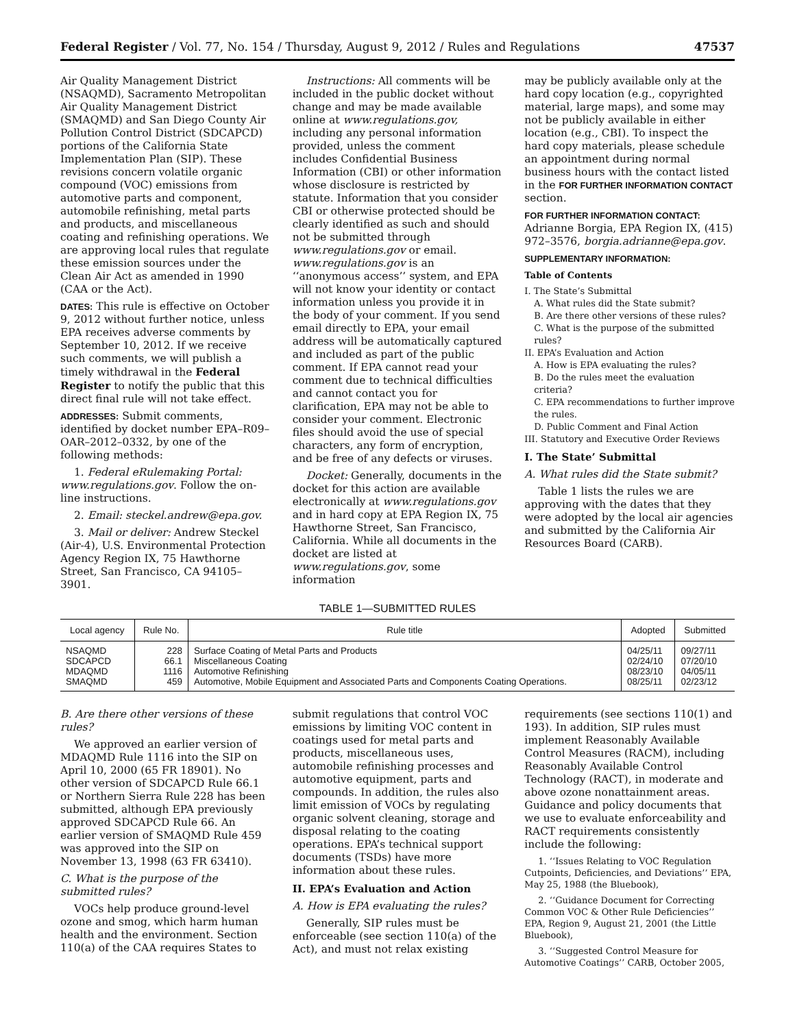Federal Register / Vol. 77, No. 154 / Thursday, August 9, 2012 / Rules and Regulations 47537
Air Quality Management District (NSAQMD), Sacramento Metropolitan Air Quality Management District (SMAQMD) and San Diego County Air Pollution Control District (SDCAPCD) portions of the California State Implementation Plan (SIP). These revisions concern volatile organic compound (VOC) emissions from automotive parts and component, automobile refinishing, metal parts and products, and miscellaneous coating and refinishing operations. We are approving local rules that regulate these emission sources under the Clean Air Act as amended in 1990 (CAA or the Act).
DATES: This rule is effective on October 9, 2012 without further notice, unless EPA receives adverse comments by September 10, 2012. If we receive such comments, we will publish a timely withdrawal in the Federal Register to notify the public that this direct final rule will not take effect.
ADDRESSES: Submit comments, identified by docket number EPA–R09–OAR–2012–0332, by one of the following methods:
1. Federal eRulemaking Portal: www.regulations.gov. Follow the on-line instructions.
2. Email: steckel.andrew@epa.gov.
3. Mail or deliver: Andrew Steckel (Air-4), U.S. Environmental Protection Agency Region IX, 75 Hawthorne Street, San Francisco, CA 94105–3901.
Instructions: All comments will be included in the public docket without change and may be made available online at www.regulations.gov, including any personal information provided, unless the comment includes Confidential Business Information (CBI) or other information whose disclosure is restricted by statute. Information that you consider CBI or otherwise protected should be clearly identified as such and should not be submitted through www.regulations.gov or email. www.regulations.gov is an ‘‘anonymous access’’ system, and EPA will not know your identity or contact information unless you provide it in the body of your comment. If you send email directly to EPA, your email address will be automatically captured and included as part of the public comment. If EPA cannot read your comment due to technical difficulties and cannot contact you for clarification, EPA may not be able to consider your comment. Electronic files should avoid the use of special characters, any form of encryption, and be free of any defects or viruses.
Docket: Generally, documents in the docket for this action are available electronically at www.regulations.gov and in hard copy at EPA Region IX, 75 Hawthorne Street, San Francisco, California. While all documents in the docket are listed at www.regulations.gov, some information
may be publicly available only at the hard copy location (e.g., copyrighted material, large maps), and some may not be publicly available in either location (e.g., CBI). To inspect the hard copy materials, please schedule an appointment during normal business hours with the contact listed in the FOR FURTHER INFORMATION CONTACT section.
FOR FURTHER INFORMATION CONTACT:
Adrianne Borgia, EPA Region IX, (415) 972–3576, borgia.adrianne@epa.gov.
SUPPLEMENTARY INFORMATION:
Table of Contents
I. The State’s Submittal
A. What rules did the State submit?
B. Are there other versions of these rules?
C. What is the purpose of the submitted rules?
II. EPA’s Evaluation and Action
A. How is EPA evaluating the rules?
B. Do the rules meet the evaluation criteria?
C. EPA recommendations to further improve the rules.
D. Public Comment and Final Action
III. Statutory and Executive Order Reviews
I. The State’ Submittal
A. What rules did the State submit?
Table 1 lists the rules we are approving with the dates that they were adopted by the local air agencies and submitted by the California Air Resources Board (CARB).
TABLE 1—SUBMITTED RULES
| Local agency | Rule No. | Rule title | Adopted | Submitted |
| --- | --- | --- | --- | --- |
| NSAQMD SDCAPCD MDAQMD SMAQMD | 228 66.1 1116 459 | Surface Coating of Metal Parts and Products Miscellaneous Coating Automotive Refinishing Automotive, Mobile Equipment and Associated Parts and Components Coating Operations. | 04/25/11 02/24/10 08/23/10 08/25/11 | 09/27/11 07/20/10 04/05/11 02/23/12 |
B. Are there other versions of these rules?
We approved an earlier version of MDAQMD Rule 1116 into the SIP on April 10, 2000 (65 FR 18901). No other version of SDCAPCD Rule 66.1 or Northern Sierra Rule 228 has been submitted, although EPA previously approved SDCAPCD Rule 66. An earlier version of SMAQMD Rule 459 was approved into the SIP on November 13, 1998 (63 FR 63410).
C. What is the purpose of the submitted rules?
VOCs help produce ground-level ozone and smog, which harm human health and the environment. Section 110(a) of the CAA requires States to
submit regulations that control VOC emissions by limiting VOC content in coatings used for metal parts and products, miscellaneous uses, automobile refinishing processes and automotive equipment, parts and compounds. In addition, the rules also limit emission of VOCs by regulating organic solvent cleaning, storage and disposal relating to the coating operations. EPA’s technical support documents (TSDs) have more information about these rules.
II. EPA’s Evaluation and Action
A. How is EPA evaluating the rules?
Generally, SIP rules must be enforceable (see section 110(a) of the Act), and must not relax existing
requirements (see sections 110(1) and 193). In addition, SIP rules must implement Reasonably Available Control Measures (RACM), including Reasonably Available Control Technology (RACT), in moderate and above ozone nonattainment areas. Guidance and policy documents that we use to evaluate enforceability and RACT requirements consistently include the following:
1. ‘‘Issues Relating to VOC Regulation Cutpoints, Deficiencies, and Deviations’’ EPA, May 25, 1988 (the Bluebook),
2. ‘‘Guidance Document for Correcting Common VOC & Other Rule Deficiencies’’ EPA, Region 9, August 21, 2001 (the Little Bluebook),
3. ‘‘Suggested Control Measure for Automotive Coatings’’ CARB, October 2005,